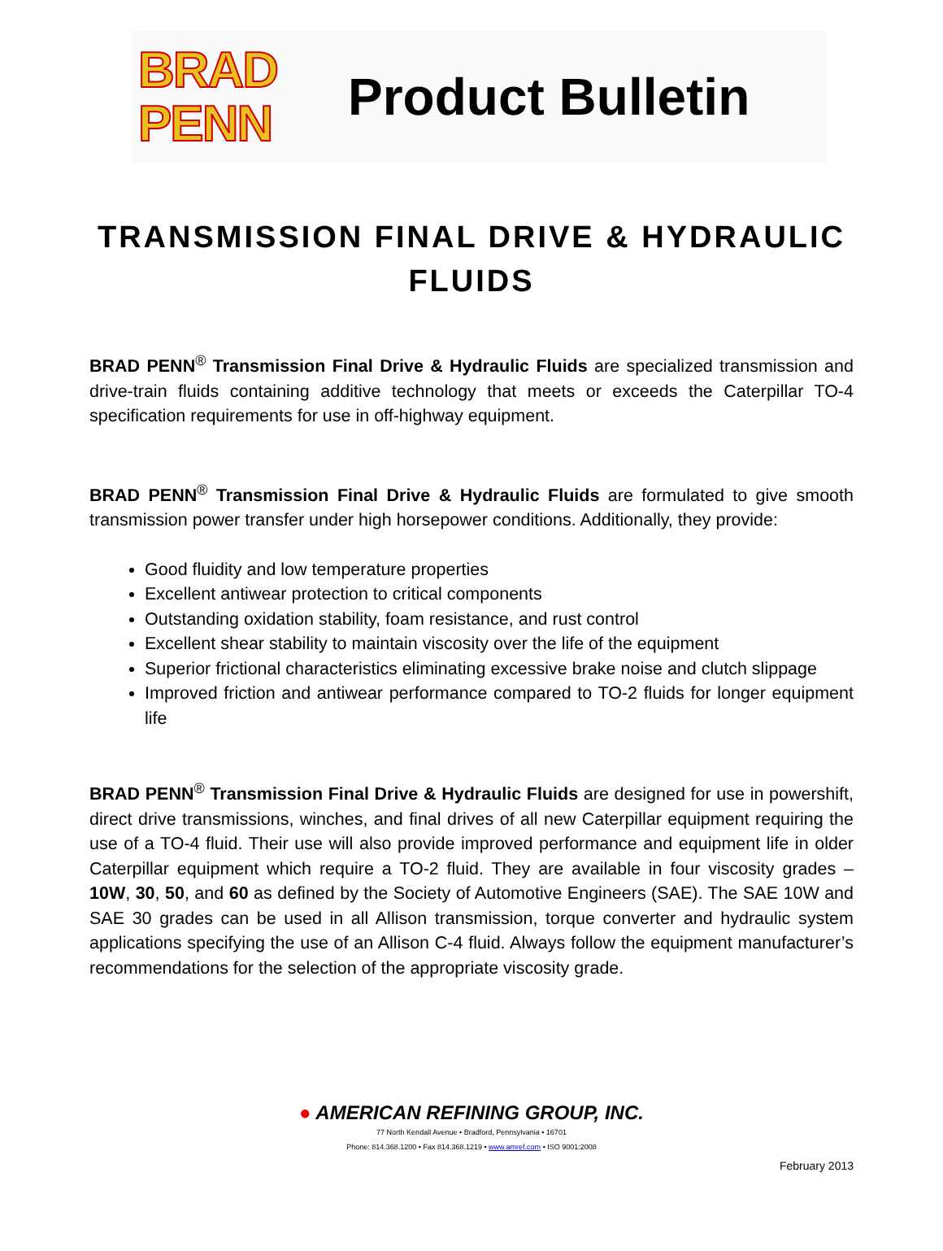BRAD
PENN
Product Bulletin
TRANSMISSION FINAL DRIVE & HYDRAULIC FLUIDS
BRAD PENN<sup>®</sup> Transmission Final Drive & Hydraulic Fluids are specialized transmission and drive-train fluids containing additive technology that meets or exceeds the Caterpillar TO-4 specification requirements for use in off-highway equipment.
BRAD PENN<sup>®</sup> Transmission Final Drive & Hydraulic Fluids are formulated to give smooth transmission power transfer under high horsepower conditions. Additionally, they provide:
Good fluidity and low temperature properties
Excellent antiwear protection to critical components
Outstanding oxidation stability, foam resistance, and rust control
Excellent shear stability to maintain viscosity over the life of the equipment
Superior frictional characteristics eliminating excessive brake noise and clutch slippage
Improved friction and antiwear performance compared to TO-2 fluids for longer equipment life
BRAD PENN<sup>®</sup> Transmission Final Drive & Hydraulic Fluids are designed for use in powershift, direct drive transmissions, winches, and final drives of all new Caterpillar equipment requiring the use of a TO-4 fluid. Their use will also provide improved performance and equipment life in older Caterpillar equipment which require a TO-2 fluid. They are available in four viscosity grades – 10W, 30, 50, and 60 as defined by the Society of Automotive Engineers (SAE). The SAE 10W and SAE 30 grades can be used in all Allison transmission, torque converter and hydraulic system applications specifying the use of an Allison C-4 fluid. Always follow the equipment manufacturer’s recommendations for the selection of the appropriate viscosity grade.
● AMERICAN REFINING GROUP, INC.
77 North Kendall Avenue • Bradford, Pennsylvania • 16701
Phone: 814.368.1200 • Fax 814.368.1219 • www.amref.com • ISO 9001:2008
February 2013